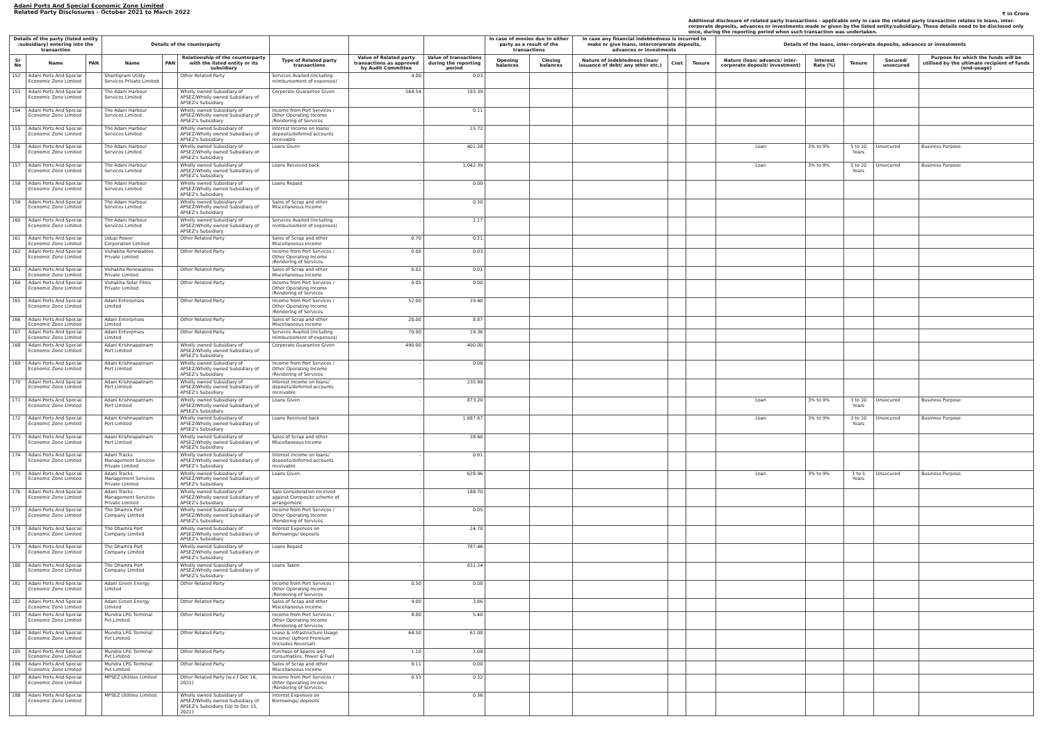Adani Ports And Special Economic Zone Limited
Related Party Disclosures - October 2021 to March 2022
₹ in Crore
| | | | | | | | | | | | | | Additional disclosure of related party transactions - applicable only in case the related party transaction relates to loans, inter-corporate deposits, advances or investments made or given by the listed entity/subsidiary. These details need to be disclosed only once, during the reporting period when such transaction was undertaken. | | | | | |
| --- | --- | --- | --- | --- | --- | --- | --- | --- | --- | --- | --- | --- | --- | --- | --- | --- | --- | --- |
| Details of the party (listed entity /subsidiary) entering into the transaction | | | Details of the counterparty | | | | | | In case of monies due to either party as a result of the transactions | | In case any financial indebtedness is incurred to make or give loans, intercorporate deposits, advances or investments | | | Details of the loans, inter-corporate deposits, advances or investments | | | | |
| Sr No | Name | PAN | Name | PAN | Relationship of the counterparty with the listed entity or its subsidiary | Type of Related party transactions | Value of Related party transactions as approved by Audit Committee | Value of transactions during the reporting period | Opening balances | Closing balances | Nature of indebtedness (loan/ issuance of debt/ any other etc.) | Cost | Tenure | Nature (loan/ advance/ inter-corporate deposit/ investment) | Interest Rate (%) | Tenure | Secured/ unsecured | Purpose for which the funds will be utilised by the ultimate recipient of funds (end-usage) |
| 152 | Adani Ports And Special Economic Zone Limited | | Shantigram Utility Services Private Limited | | Other Related Party | Services Availed (including reimbursement of expenses) | 4.00 | 0.03 | | | | | | | | | | |
| 153 | Adani Ports And Special Economic Zone Limited | | The Adani Harbour Services Limited | | Wholly owned Subsidiary of APSEZ/Wholly owned Subsidiary of APSEZ's Subsidiary | Corporate Guarantee Given | 564.54 | 193.39 | | | | | | | | | | |
| 154 | Adani Ports And Special Economic Zone Limited | | The Adani Harbour Services Limited | | Wholly owned Subsidiary of APSEZ/Wholly owned Subsidiary of APSEZ's Subsidiary | Income from Port Services / Other Operating Income /Rendering of Services | - | 0.11 | | | | | | | | | | |
| 155 | Adani Ports And Special Economic Zone Limited | | The Adani Harbour Services Limited | | Wholly owned Subsidiary of APSEZ/Wholly owned Subsidiary of APSEZ's Subsidiary | Interest Income on loans/ deposits/deferred accounts receivable | - | 15.72 | | | | | | | | | | |
| 156 | Adani Ports And Special Economic Zone Limited | | The Adani Harbour Services Limited | | Wholly owned Subsidiary of APSEZ/Wholly owned Subsidiary of APSEZ's Subsidiary | Loans Given | - | 401.28 | | | | | | Loan | 3% to 9% | 5 to 10 Years | Unsecured | Business Purpose |
| 157 | Adani Ports And Special Economic Zone Limited | | The Adani Harbour Services Limited | | Wholly owned Subsidiary of APSEZ/Wholly owned Subsidiary of APSEZ's Subsidiary | Loans Received back | - | 1,042.39 | | | | | | Loan | 3% to 9% | 5 to 10 Years | Unsecured | Business Purpose |
| 158 | Adani Ports And Special Economic Zone Limited | | The Adani Harbour Services Limited | | Wholly owned Subsidiary of APSEZ/Wholly owned Subsidiary of APSEZ's Subsidiary | Loans Repaid | - | 0.00 | | | | | | | | | | |
| 159 | Adani Ports And Special Economic Zone Limited | | The Adani Harbour Services Limited | | Wholly owned Subsidiary of APSEZ/Wholly owned Subsidiary of APSEZ's Subsidiary | Sales of Scrap and other Miscellaneous Income | - | 0.30 | | | | | | | | | | |
| 160 | Adani Ports And Special Economic Zone Limited | | The Adani Harbour Services Limited | | Wholly owned Subsidiary of APSEZ/Wholly owned Subsidiary of APSEZ's Subsidiary | Services Availed (including reimbursement of expenses) | - | 2.17 | | | | | | | | | | |
| 161 | Adani Ports And Special Economic Zone Limited | | Udupi Power Corporation Limited | | Other Related Party | Sales of Scrap and other Miscellaneous Income | 0.70 | 0.21 | | | | | | | | | | |
| 162 | Adani Ports And Special Economic Zone Limited | | Vishakha Renewables Private Limited | | Other Related Party | Income from Port Services / Other Operating Income /Rendering of Services | 0.08 | 0.03 | | | | | | | | | | |
| 163 | Adani Ports And Special Economic Zone Limited | | Vishakha Renewables Private Limited | | Other Related Party | Sales of Scrap and other Miscellaneous Income | 0.02 | 0.01 | | | | | | | | | | |
| 164 | Adani Ports And Special Economic Zone Limited | | Vishakha Solar Films Private Limited | | Other Related Party | Income from Port Services / Other Operating Income /Rendering of Services | 0.05 | 0.00 | | | | | | | | | | |
| 165 | Adani Ports And Special Economic Zone Limited | | Adani Enterprises Limited | | Other Related Party | Income from Port Services / Other Operating Income /Rendering of Services | 52.00 | 19.40 | | | | | | | | | | |
| 166 | Adani Ports And Special Economic Zone Limited | | Adani Enterprises Limited | | Other Related Party | Sales of Scrap and other Miscellaneous Income | 20.00 | 8.87 | | | | | | | | | | |
| 167 | Adani Ports And Special Economic Zone Limited | | Adani Enterprises Limited | | Other Related Party | Services Availed (including reimbursement of expenses) | 70.00 | 19.36 | | | | | | | | | | |
| 168 | Adani Ports And Special Economic Zone Limited | | Adani Krishnapatnam Port Limited | | Wholly owned Subsidiary of APSEZ/Wholly owned Subsidiary of APSEZ's Subsidiary | Corporate Guarantee Given | 490.00 | 490.00 | | | | | | | | | | |
| 169 | Adani Ports And Special Economic Zone Limited | | Adani Krishnapatnam Port Limited | | Wholly owned Subsidiary of APSEZ/Wholly owned Subsidiary of APSEZ's Subsidiary | Income from Port Services / Other Operating Income /Rendering of Services | - | 0.08 | | | | | | | | | | |
| 170 | Adani Ports And Special Economic Zone Limited | | Adani Krishnapatnam Port Limited | | Wholly owned Subsidiary of APSEZ/Wholly owned Subsidiary of APSEZ's Subsidiary | Interest Income on loans/ deposits/deferred accounts receivable | - | 235.99 | | | | | | | | | | |
| 171 | Adani Ports And Special Economic Zone Limited | | Adani Krishnapatnam Port Limited | | Wholly owned Subsidiary of APSEZ/Wholly owned Subsidiary of APSEZ's Subsidiary | Loans Given | - | 873.20 | | | | | | Loan | 3% to 9% | 3 to 10 Years | Unsecured | Business Purpose |
| 172 | Adani Ports And Special Economic Zone Limited | | Adani Krishnapatnam Port Limited | | Wholly owned Subsidiary of APSEZ/Wholly owned Subsidiary of APSEZ's Subsidiary | Loans Received back | - | 1,687.67 | | | | | | Loan | 3% to 9% | 3 to 10 Years | Unsecured | Business Purpose |
| 173 | Adani Ports And Special Economic Zone Limited | | Adani Krishnapatnam Port Limited | | Wholly owned Subsidiary of APSEZ/Wholly owned Subsidiary of APSEZ's Subsidiary | Sales of Scrap and other Miscellaneous Income | - | 28.60 | | | | | | | | | | |
| 174 | Adani Ports And Special Economic Zone Limited | | Adani Tracks Management Services Private Limited | | Wholly owned Subsidiary of APSEZ/Wholly owned Subsidiary of APSEZ's Subsidiary | Interest Income on loans/ deposits/deferred accounts receivable | - | 0.91 | | | | | | | | | | |
| 175 | Adani Ports And Special Economic Zone Limited | | Adani Tracks Management Services Private Limited | | Wholly owned Subsidiary of APSEZ/Wholly owned Subsidiary of APSEZ's Subsidiary | Loans Given | - | 628.96 | | | | | | Loan | 3% to 9% | 1 to 5 Years | Unsecured | Business Purpose |
| 176 | Adani Ports And Special Economic Zone Limited | | Adani Tracks Management Services Private Limited | | Wholly owned Subsidiary of APSEZ/Wholly owned Subsidiary of APSEZ's Subsidiary | Sale Consideration received against Composite scheme of arrangement | - | 188.70 | | | | | | | | | | |
| 177 | Adani Ports And Special Economic Zone Limited | | The Dhamra Port Company Limited | | Wholly owned Subsidiary of APSEZ/Wholly owned Subsidiary of APSEZ's Subsidiary | Income from Port Services / Other Operating Income /Rendering of Services | - | 0.05 | | | | | | | | | | |
| 178 | Adani Ports And Special Economic Zone Limited | | The Dhamra Port Company Limited | | Wholly owned Subsidiary of APSEZ/Wholly owned Subsidiary of APSEZ's Subsidiary | Interest Expenses on Borrowings/ deposits | - | 24.78 | | | | | | | | | | |
| 179 | Adani Ports And Special Economic Zone Limited | | The Dhamra Port Company Limited | | Wholly owned Subsidiary of APSEZ/Wholly owned Subsidiary of APSEZ's Subsidiary | Loans Repaid | - | 787.46 | | | | | | | | | | |
| 180 | Adani Ports And Special Economic Zone Limited | | The Dhamra Port Company Limited | | Wholly owned Subsidiary of APSEZ/Wholly owned Subsidiary of APSEZ's Subsidiary | Loans Taken | - | 831.24 | | | | | | | | | | |
| 181 | Adani Ports And Special Economic Zone Limited | | Adani Green Energy Limited | | Other Related Party | Income from Port Services / Other Operating Income /Rendering of Services | 0.50 | 0.08 | | | | | | | | | | |
| 182 | Adani Ports And Special Economic Zone Limited | | Adani Green Energy Limited | | Other Related Party | Sales of Scrap and other Miscellaneous Income | 9.00 | 3.86 | | | | | | | | | | |
| 183 | Adani Ports And Special Economic Zone Limited | | Mundra LPG Terminal Pvt Limited | | Other Related Party | Income from Port Services / Other Operating Income /Rendering of Services | 8.00 | 5.40 | | | | | | | | | | |
| 184 | Adani Ports And Special Economic Zone Limited | | Mundra LPG Terminal Pvt Limited | | Other Related Party | Lease & Infrastructure Usage Income/ Upfront Premium (Includes Reversal) | 64.50 | 61.08 | | | | | | | | | | |
| 185 | Adani Ports And Special Economic Zone Limited | | Mundra LPG Terminal Pvt Limited | | Other Related Party | Purchase of Spares and consumables, Power & Fuel | 1.10 | 1.08 | | | | | | | | | | |
| 186 | Adani Ports And Special Economic Zone Limited | | Mundra LPG Terminal Pvt Limited | | Other Related Party | Sales of Scrap and other Miscellaneous Income | 0.11 | 0.00 | | | | | | | | | | |
| 187 | Adani Ports And Special Economic Zone Limited | | MPSEZ Utilities Limited | | Other Related Party [w.e.f Dec 16, 2021] | Income from Port Services / Other Operating Income /Rendering of Services | 0.53 | 0.32 | | | | | | | | | | |
| 188 | Adani Ports And Special Economic Zone Limited | | MPSEZ Utilities Limited | | Wholly owned Subsidiary of APSEZ/Wholly owned Subsidiary of APSEZ's Subsidiary [Up to Dec 15, 2021] | Interest Expenses on Borrowings/ deposits | - | 0.36 | | | | | | | | | | |